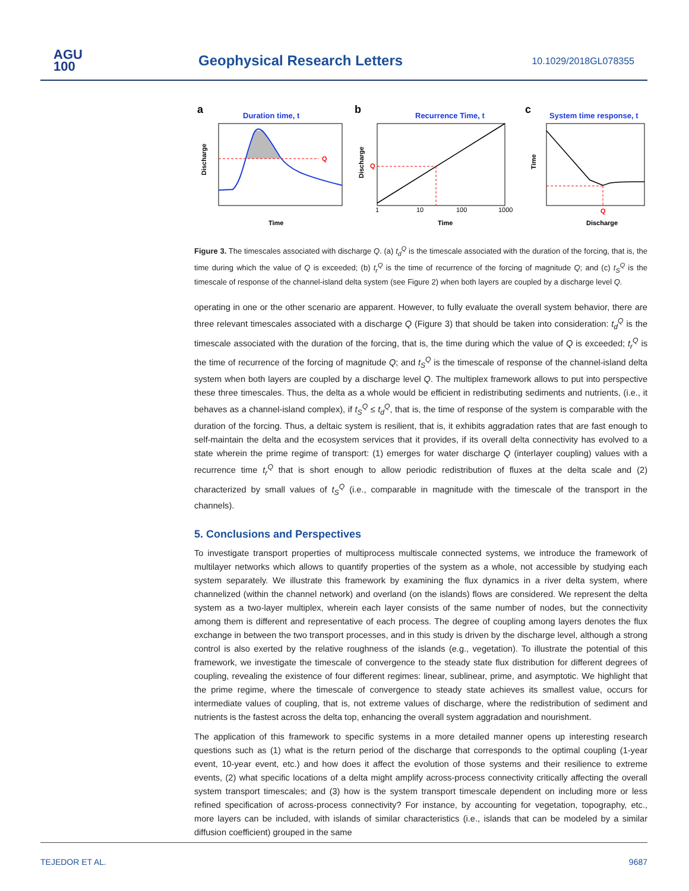AGU
100
Geophysical Research Letters 10.1029/2018GL078355
a
Duration time, t
Q
Discharge
Time
b
Recurrence Time, t
Q
Discharge
1
10
100
1000
Time
c
System time response, t
Q
Time
Discharge
Figure 3. The timescales associated with discharge Q. (a) t<sub>d</sub><sup>Q</sup> is the timescale associated with the duration of the forcing, that is, the time during which the value of Q is exceeded; (b) t<sub>r</sub><sup>Q</sup> is the time of recurrence of the forcing of magnitude Q; and (c) t<sub>S</sub><sup>Q</sup> is the timescale of response of the channel-island delta system (see Figure 2) when both layers are coupled by a discharge level Q.
operating in one or the other scenario are apparent. However, to fully evaluate the overall system behavior, there are three relevant timescales associated with a discharge Q (Figure 3) that should be taken into consideration: t<sub>d</sub><sup>Q</sup> is the timescale associated with the duration of the forcing, that is, the time during which the value of Q is exceeded; t<sub>r</sub><sup>Q</sup> is the time of recurrence of the forcing of magnitude Q; and t<sub>S</sub><sup>Q</sup> is the timescale of response of the channel-island delta system when both layers are coupled by a discharge level Q. The multiplex framework allows to put into perspective these three timescales. Thus, the delta as a whole would be efficient in redistributing sediments and nutrients, (i.e., it behaves as a channel-island complex), if t<sub>S</sub><sup>Q</sup> ≤ t<sub>d</sub><sup>Q</sup>, that is, the time of response of the system is comparable with the duration of the forcing. Thus, a deltaic system is resilient, that is, it exhibits aggradation rates that are fast enough to self-maintain the delta and the ecosystem services that it provides, if its overall delta connectivity has evolved to a state wherein the prime regime of transport: (1) emerges for water discharge Q (interlayer coupling) values with a recurrence time t<sub>r</sub><sup>Q</sup> that is short enough to allow periodic redistribution of fluxes at the delta scale and (2) characterized by small values of t<sub>S</sub><sup>Q</sup> (i.e., comparable in magnitude with the timescale of the transport in the channels).
5. Conclusions and Perspectives
To investigate transport properties of multiprocess multiscale connected systems, we introduce the framework of multilayer networks which allows to quantify properties of the system as a whole, not accessible by studying each system separately. We illustrate this framework by examining the flux dynamics in a river delta system, where channelized (within the channel network) and overland (on the islands) flows are considered. We represent the delta system as a two-layer multiplex, wherein each layer consists of the same number of nodes, but the connectivity among them is different and representative of each process. The degree of coupling among layers denotes the flux exchange in between the two transport processes, and in this study is driven by the discharge level, although a strong control is also exerted by the relative roughness of the islands (e.g., vegetation). To illustrate the potential of this framework, we investigate the timescale of convergence to the steady state flux distribution for different degrees of coupling, revealing the existence of four different regimes: linear, sublinear, prime, and asymptotic. We highlight that the prime regime, where the timescale of convergence to steady state achieves its smallest value, occurs for intermediate values of coupling, that is, not extreme values of discharge, where the redistribution of sediment and nutrients is the fastest across the delta top, enhancing the overall system aggradation and nourishment.
The application of this framework to specific systems in a more detailed manner opens up interesting research questions such as (1) what is the return period of the discharge that corresponds to the optimal coupling (1-year event, 10-year event, etc.) and how does it affect the evolution of those systems and their resilience to extreme events, (2) what specific locations of a delta might amplify across-process connectivity critically affecting the overall system transport timescales; and (3) how is the system transport timescale dependent on including more or less refined specification of across-process connectivity? For instance, by accounting for vegetation, topography, etc., more layers can be included, with islands of similar characteristics (i.e., islands that can be modeled by a similar diffusion coefficient) grouped in the same
TEJEDOR ET AL. 9687